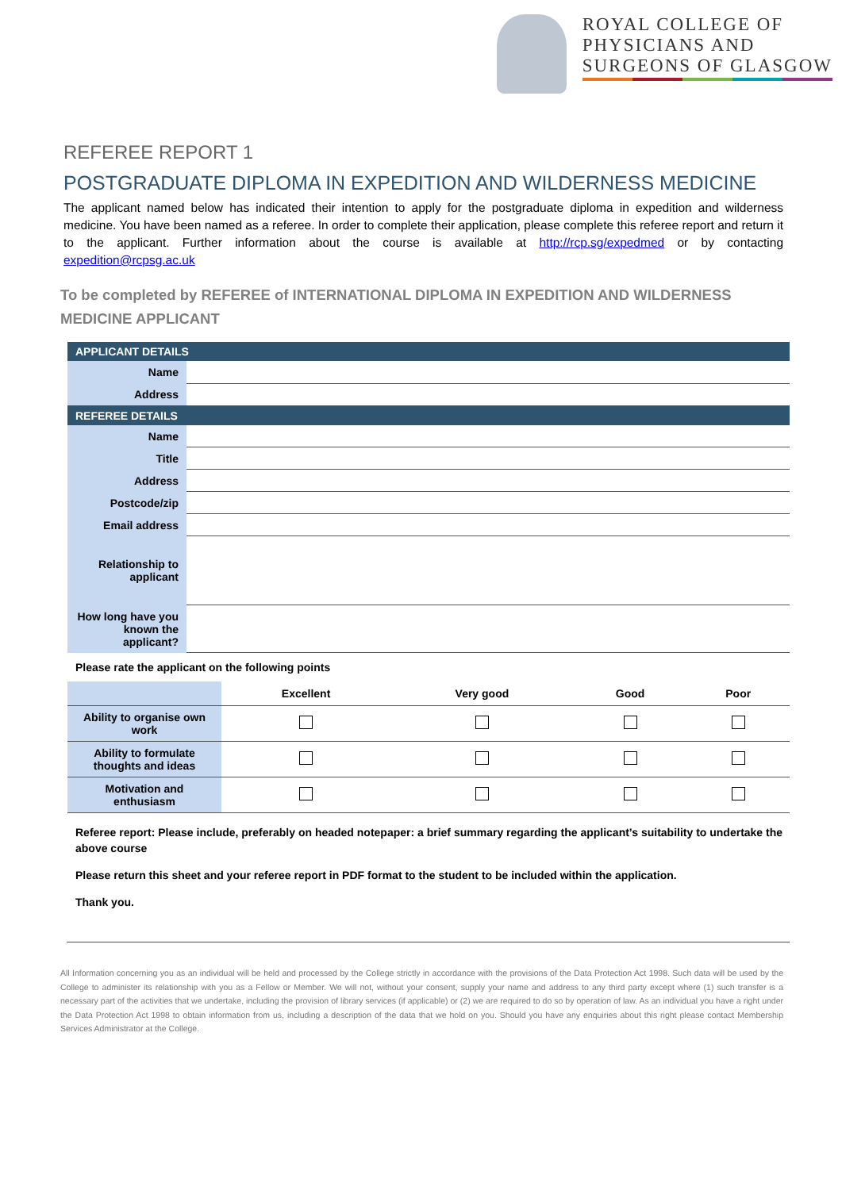ROYAL COLLEGE OF
PHYSICIANS AND
SURGEONS OF GLASGOW
REFEREE REPORT 1
POSTGRADUATE DIPLOMA IN EXPEDITION AND WILDERNESS MEDICINE
The applicant named below has indicated their intention to apply for the postgraduate diploma in expedition and wilderness medicine. You have been named as a referee. In order to complete their application, please complete this referee report and return it to the applicant. Further information about the course is available at http://rcp.sg/expedmed or by contacting expedition@rcpsg.ac.uk
To be completed by REFEREE of INTERNATIONAL DIPLOMA IN EXPEDITION AND WILDERNESS MEDICINE APPLICANT
| APPLICANT DETAILS | |
| Name | |
| Address | |
| REFEREE DETAILS | |
| Name | |
| Title | |
| Address | |
| Postcode/zip | |
| Email address | |
| Relationship to applicant | |
| How long have you known the applicant? | |
| Please rate the applicant on the following points | |
| | Excellent | Very good | Good | Poor |
| --- | --- | --- | --- | --- |
| Ability to organise own work | | | | |
| Ability to formulate thoughts and ideas | | | | |
| Motivation and enthusiasm | | | | |
Referee report: Please include, preferably on headed notepaper: a brief summary regarding the applicant’s suitability to undertake the above course
Please return this sheet and your referee report in PDF format to the student to be included within the application.
Thank you.
All Information concerning you as an individual will be held and processed by the College strictly in accordance with the provisions of the Data Protection Act 1998. Such data will be used by the College to administer its relationship with you as a Fellow or Member. We will not, without your consent, supply your name and address to any third party except where (1) such transfer is a necessary part of the activities that we undertake, including the provision of library services (if applicable) or (2) we are required to do so by operation of law. As an individual you have a right under the Data Protection Act 1998 to obtain information from us, including a description of the data that we hold on you. Should you have any enquiries about this right please contact Membership Services Administrator at the College.